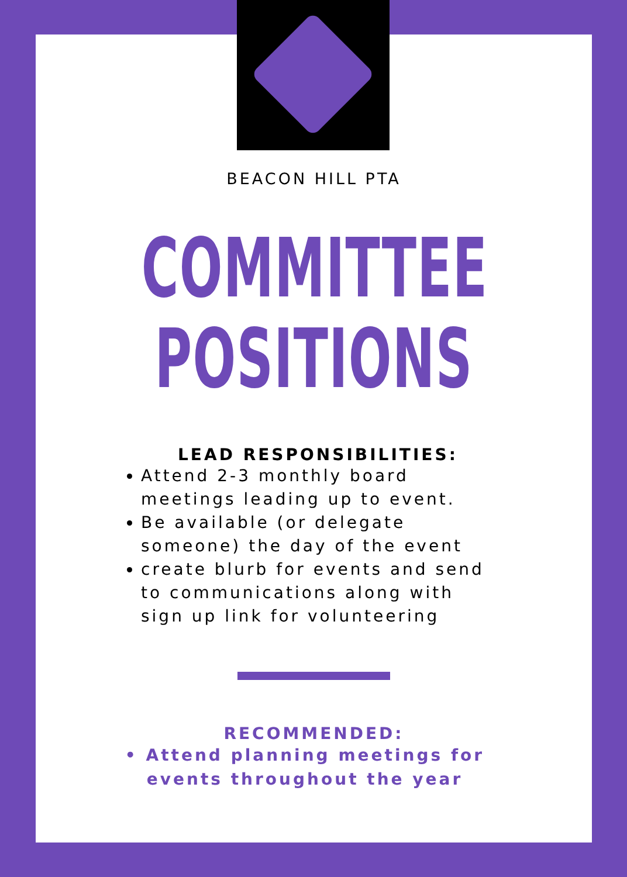BEACON HILL PTA
COMMITTEE
POSITIONS
LEAD RESPONSIBILITIES:
Attend 2-3 monthly board meetings leading up to event.
Be available (or delegate someone) the day of the event
create blurb for events and send to communications along with sign up link for volunteering
RECOMMENDED:
• Attend planning meetings for events throughout the year